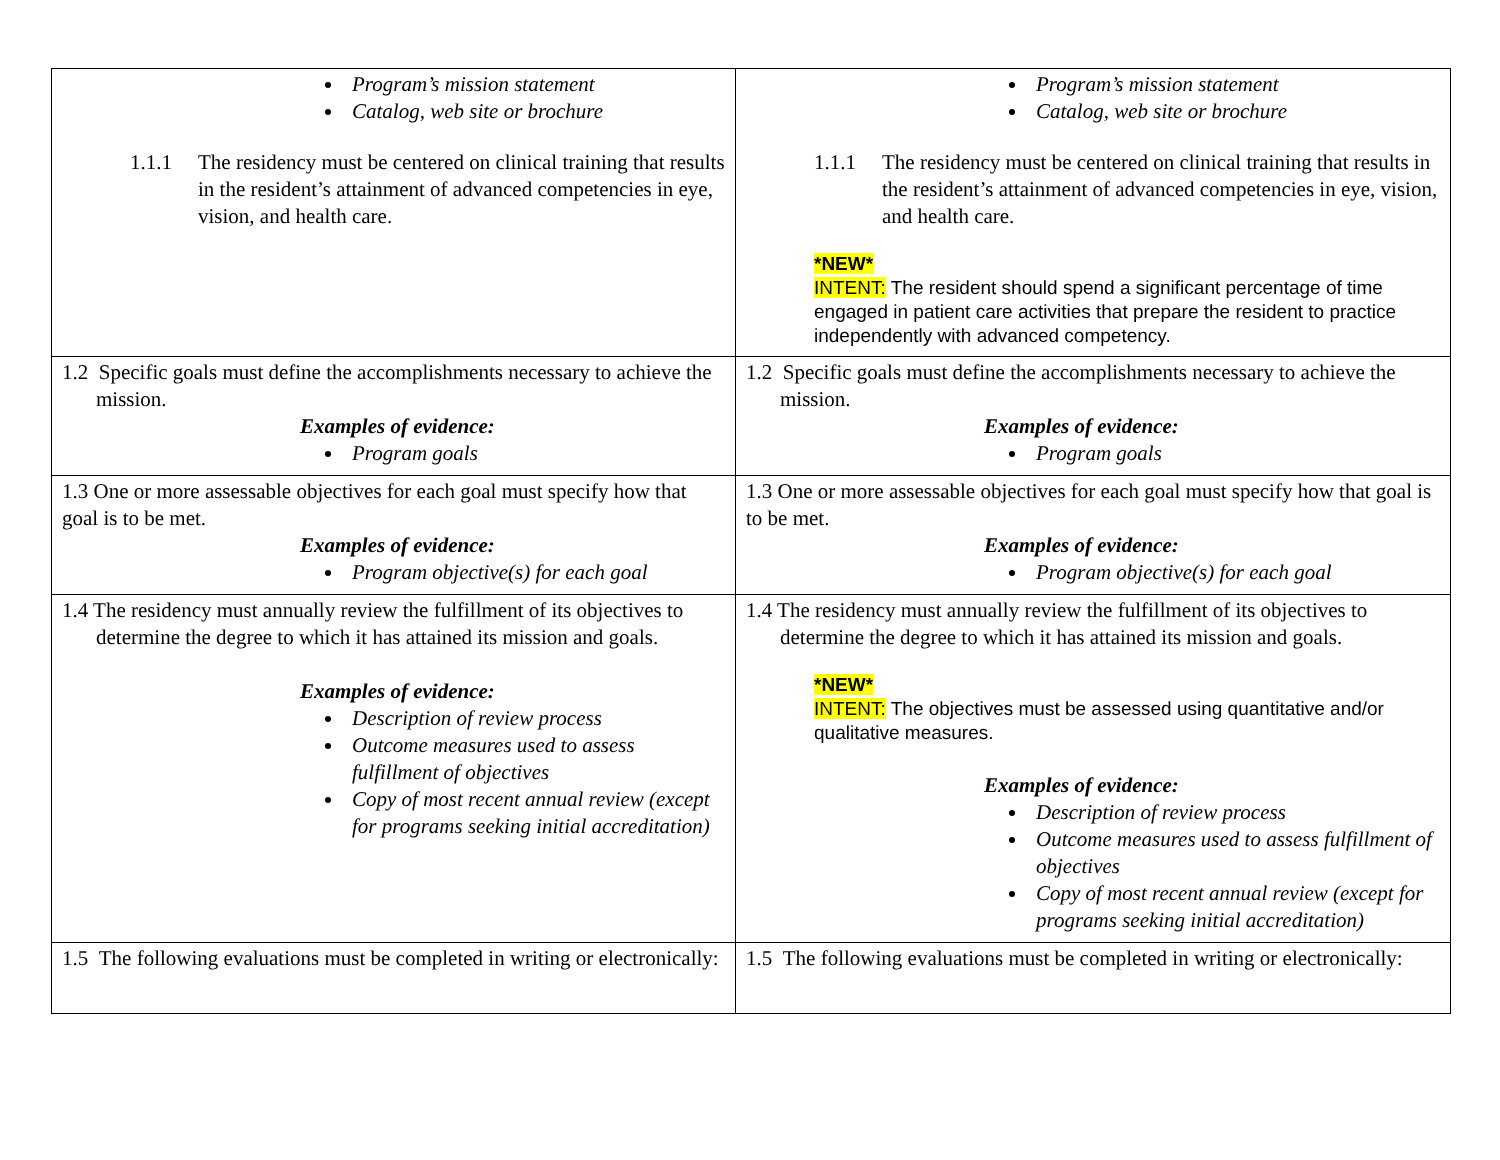| Program’s mission statement Catalog, web site or brochure 1.1.1 The residency must be centered on clinical training that results in the resident’s attainment of advanced competencies in eye, vision, and health care. | Program’s mission statement Catalog, web site or brochure 1.1.1 The residency must be centered on clinical training that results in the resident’s attainment of advanced competencies in eye, vision, and health care. *NEW* INTENT: The resident should spend a significant percentage of time engaged in patient care activities that prepare the resident to practice independently with advanced competency. |
| 1.2 Specific goals must define the accomplishments necessary to achieve the mission. Examples of evidence: Program goals | 1.2 Specific goals must define the accomplishments necessary to achieve the mission. Examples of evidence: Program goals |
| 1.3 One or more assessable objectives for each goal must specify how that goal is to be met. Examples of evidence: Program objective(s) for each goal | 1.3 One or more assessable objectives for each goal must specify how that goal is to be met. Examples of evidence: Program objective(s) for each goal |
| 1.4 The residency must annually review the fulfillment of its objectives to determine the degree to which it has attained its mission and goals. Examples of evidence: Description of review process Outcome measures used to assess fulfillment of objectives Copy of most recent annual review (except for programs seeking initial accreditation) | 1.4 The residency must annually review the fulfillment of its objectives to determine the degree to which it has attained its mission and goals. *NEW* INTENT: The objectives must be assessed using quantitative and/or qualitative measures. Examples of evidence: Description of review process Outcome measures used to assess fulfillment of objectives Copy of most recent annual review (except for programs seeking initial accreditation) |
| 1.5 The following evaluations must be completed in writing or electronically: | 1.5 The following evaluations must be completed in writing or electronically: |